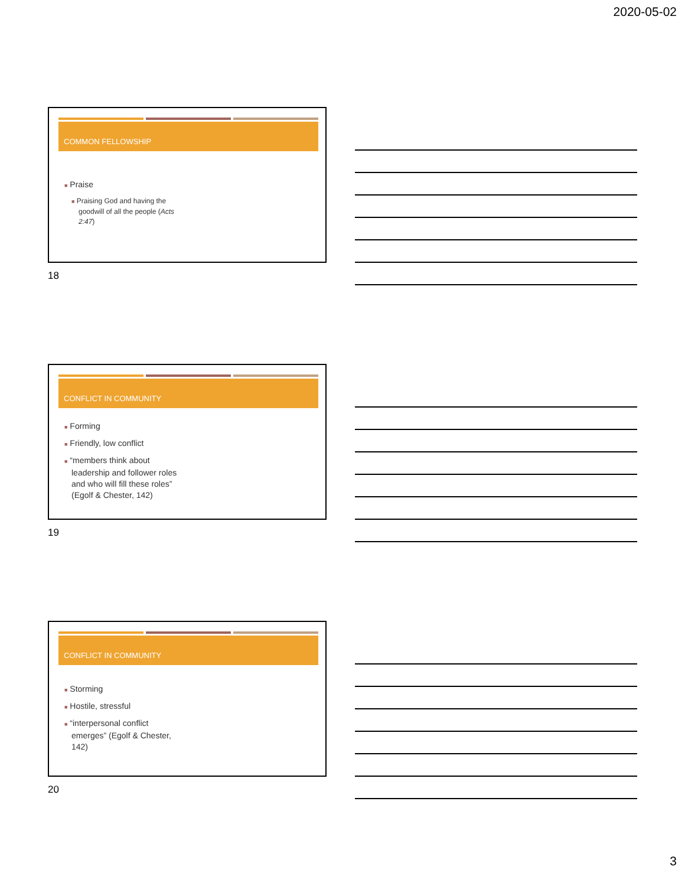2020-05-02
COMMON FELLOWSHIP
■ Praise
■ Praising God and having the goodwill of all the people (Acts 2:47)
18
CONFLICT IN COMMUNITY
■ Forming
■ Friendly, low conflict
■ “members think about leadership and follower roles and who will fill these roles” (Egolf & Chester, 142)
19
CONFLICT IN COMMUNITY
■ Storming
■ Hostile, stressful
■ “interpersonal conflict emerges” (Egolf & Chester, 142)
20
3